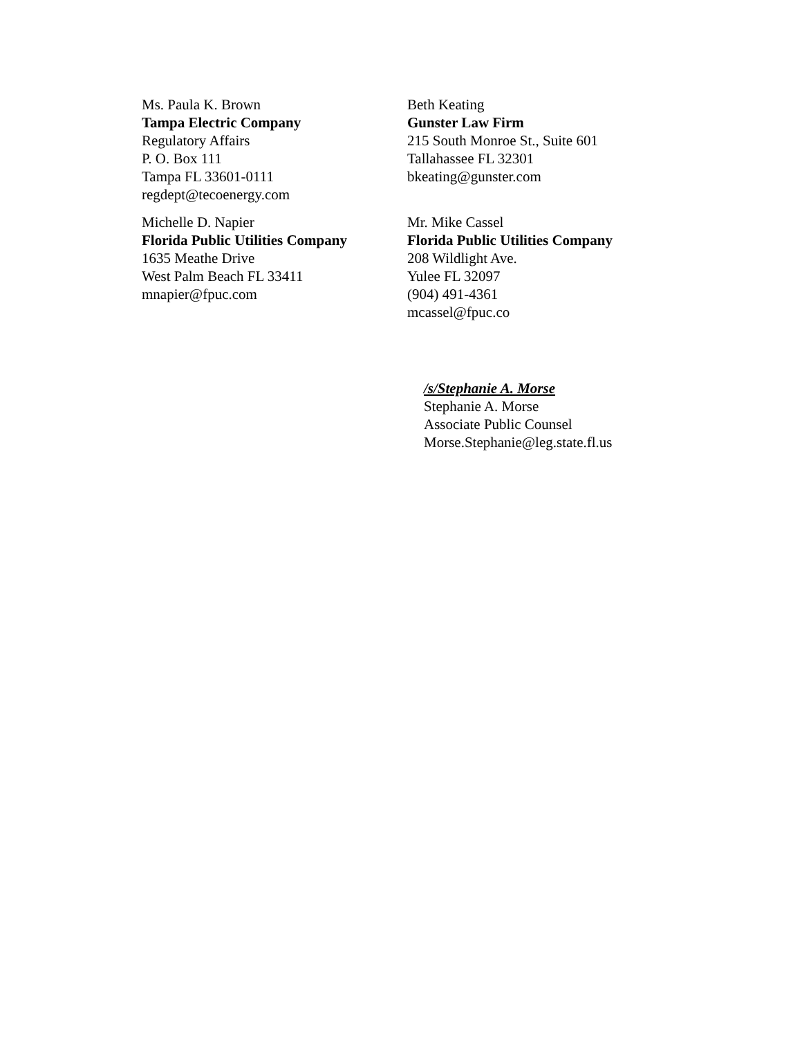Ms. Paula K. Brown
Tampa Electric Company
Regulatory Affairs
P. O. Box 111
Tampa FL 33601-0111
regdept@tecoenergy.com
Beth Keating
Gunster Law Firm
215 South Monroe St., Suite 601
Tallahassee FL 32301
bkeating@gunster.com
Michelle D. Napier
Florida Public Utilities Company
1635 Meathe Drive
West Palm Beach FL 33411
mnapier@fpuc.com
Mr. Mike Cassel
Florida Public Utilities Company
208 Wildlight Ave.
Yulee FL 32097
(904) 491-4361
mcassel@fpuc.co
/s/Stephanie A. Morse
Stephanie A. Morse
Associate Public Counsel
Morse.Stephanie@leg.state.fl.us